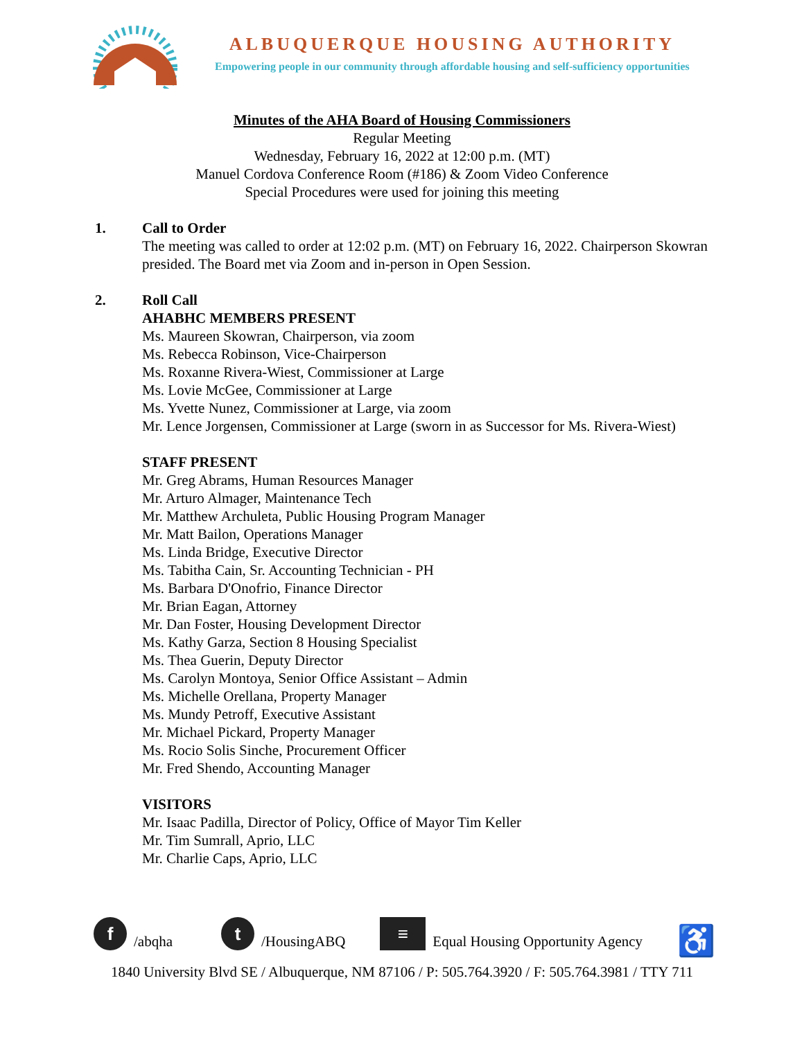ALBUQUERQUE HOUSING AUTHORITY
Empowering people in our community through affordable housing and self-sufficiency opportunities
Minutes of the AHA Board of Housing Commissioners
Regular Meeting
Wednesday, February 16, 2022 at 12:00 p.m. (MT)
Manuel Cordova Conference Room (#186) & Zoom Video Conference
Special Procedures were used for joining this meeting
1. Call to Order
The meeting was called to order at 12:02 p.m. (MT) on February 16, 2022. Chairperson Skowran presided. The Board met via Zoom and in-person in Open Session.
2. Roll Call
AHABHC MEMBERS PRESENT
Ms. Maureen Skowran, Chairperson, via zoom
Ms. Rebecca Robinson, Vice-Chairperson
Ms. Roxanne Rivera-Wiest, Commissioner at Large
Ms. Lovie McGee, Commissioner at Large
Ms. Yvette Nunez, Commissioner at Large, via zoom
Mr. Lence Jorgensen, Commissioner at Large (sworn in as Successor for Ms. Rivera-Wiest)
STAFF PRESENT
Mr. Greg Abrams, Human Resources Manager
Mr. Arturo Almager, Maintenance Tech
Mr. Matthew Archuleta, Public Housing Program Manager
Mr. Matt Bailon, Operations Manager
Ms. Linda Bridge, Executive Director
Ms. Tabitha Cain, Sr. Accounting Technician - PH
Ms. Barbara D'Onofrio, Finance Director
Mr. Brian Eagan, Attorney
Mr. Dan Foster, Housing Development Director
Ms. Kathy Garza, Section 8 Housing Specialist
Ms. Thea Guerin, Deputy Director
Ms. Carolyn Montoya, Senior Office Assistant – Admin
Ms. Michelle Orellana, Property Manager
Ms. Mundy Petroff, Executive Assistant
Mr. Michael Pickard, Property Manager
Ms. Rocio Solis Sinche, Procurement Officer
Mr. Fred Shendo, Accounting Manager
VISITORS
Mr. Isaac Padilla, Director of Policy, Office of Mayor Tim Keller
Mr. Tim Sumrall, Aprio, LLC
Mr. Charlie Caps, Aprio, LLC
f
/abqha
t
/HousingABQ
≡
Equal Housing Opportunity Agency ♿
1840 University Blvd SE / Albuquerque, NM 87106 / P: 505.764.3920 / F: 505.764.3981 / TTY 711